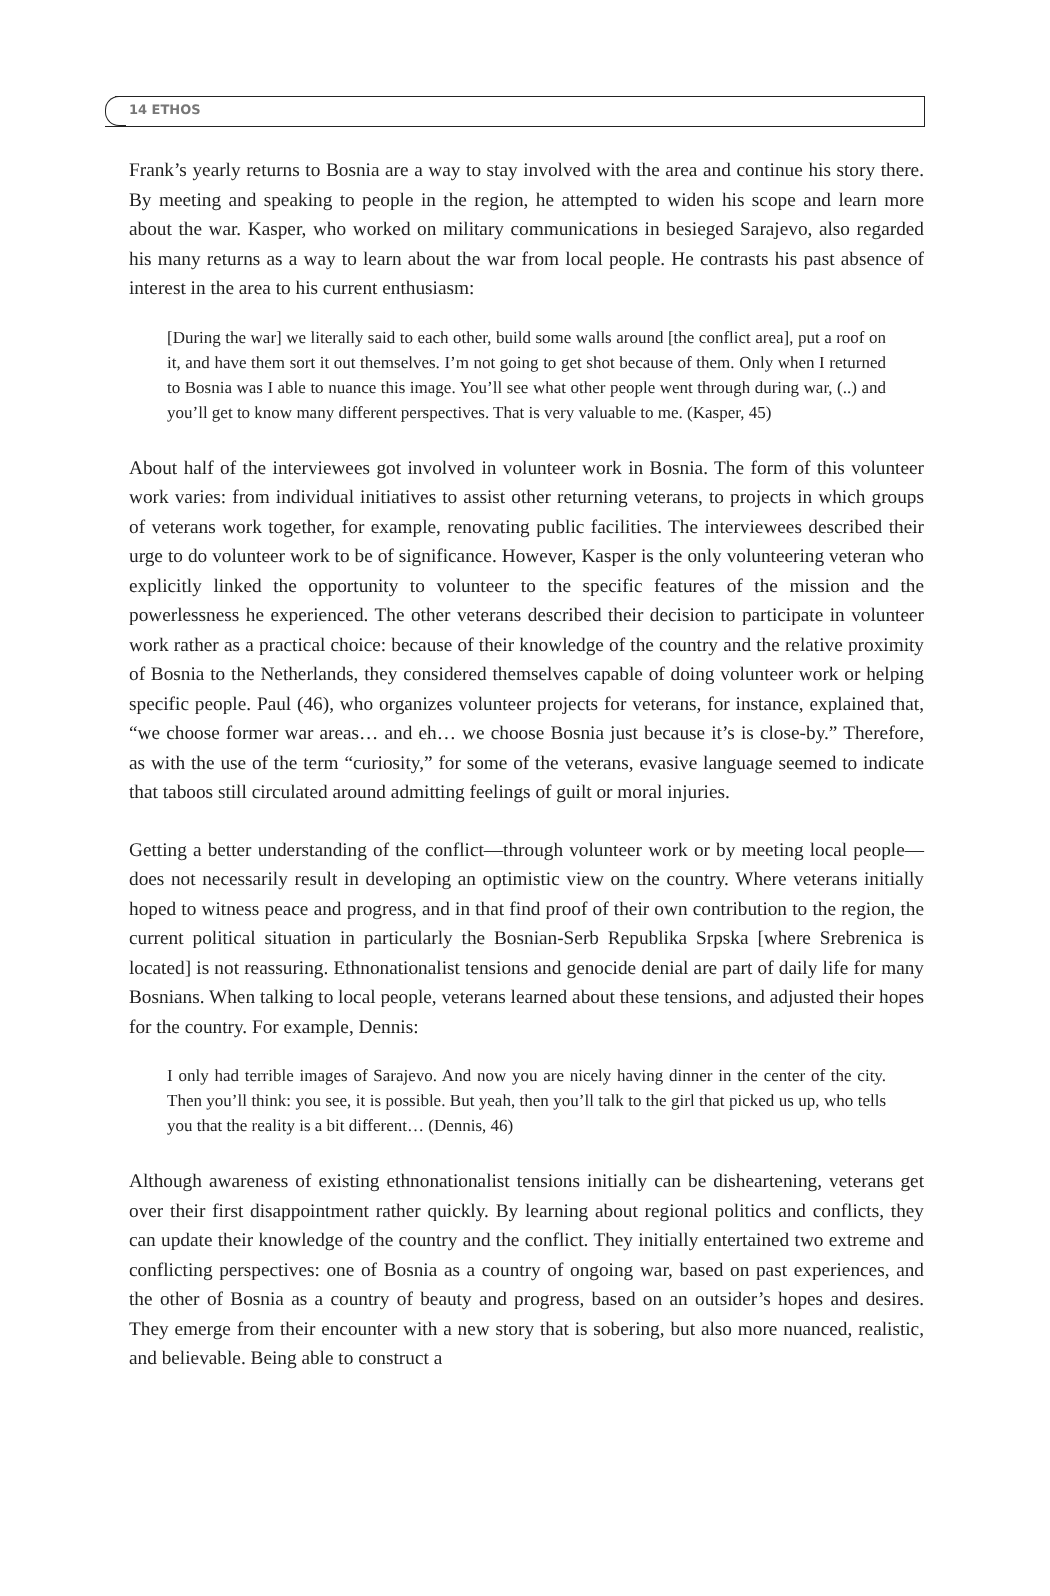14 ETHOS
Frank’s yearly returns to Bosnia are a way to stay involved with the area and continue his story there. By meeting and speaking to people in the region, he attempted to widen his scope and learn more about the war. Kasper, who worked on military communications in besieged Sarajevo, also regarded his many returns as a way to learn about the war from local people. He contrasts his past absence of interest in the area to his current enthusiasm:
[During the war] we literally said to each other, build some walls around [the conflict area], put a roof on it, and have them sort it out themselves. I’m not going to get shot because of them. Only when I returned to Bosnia was I able to nuance this image. You’ll see what other people went through during war, (..) and you’ll get to know many different perspectives. That is very valuable to me. (Kasper, 45)
About half of the interviewees got involved in volunteer work in Bosnia. The form of this volunteer work varies: from individual initiatives to assist other returning veterans, to projects in which groups of veterans work together, for example, renovating public facilities. The interviewees described their urge to do volunteer work to be of significance. However, Kasper is the only volunteering veteran who explicitly linked the opportunity to volunteer to the specific features of the mission and the powerlessness he experienced. The other veterans described their decision to participate in volunteer work rather as a practical choice: because of their knowledge of the country and the relative proximity of Bosnia to the Netherlands, they considered themselves capable of doing volunteer work or helping specific people. Paul (46), who organizes volunteer projects for veterans, for instance, explained that, “we choose former war areas… and eh… we choose Bosnia just because it’s is close-by.” Therefore, as with the use of the term “curiosity,” for some of the veterans, evasive language seemed to indicate that taboos still circulated around admitting feelings of guilt or moral injuries.
Getting a better understanding of the conflict—through volunteer work or by meeting local people—does not necessarily result in developing an optimistic view on the country. Where veterans initially hoped to witness peace and progress, and in that find proof of their own contribution to the region, the current political situation in particularly the Bosnian-Serb Republika Srpska [where Srebrenica is located] is not reassuring. Ethnonationalist tensions and genocide denial are part of daily life for many Bosnians. When talking to local people, veterans learned about these tensions, and adjusted their hopes for the country. For example, Dennis:
I only had terrible images of Sarajevo. And now you are nicely having dinner in the center of the city. Then you’ll think: you see, it is possible. But yeah, then you’ll talk to the girl that picked us up, who tells you that the reality is a bit different… (Dennis, 46)
Although awareness of existing ethnonationalist tensions initially can be disheartening, veterans get over their first disappointment rather quickly. By learning about regional politics and conflicts, they can update their knowledge of the country and the conflict. They initially entertained two extreme and conflicting perspectives: one of Bosnia as a country of ongoing war, based on past experiences, and the other of Bosnia as a country of beauty and progress, based on an outsider’s hopes and desires. They emerge from their encounter with a new story that is sobering, but also more nuanced, realistic, and believable. Being able to construct a